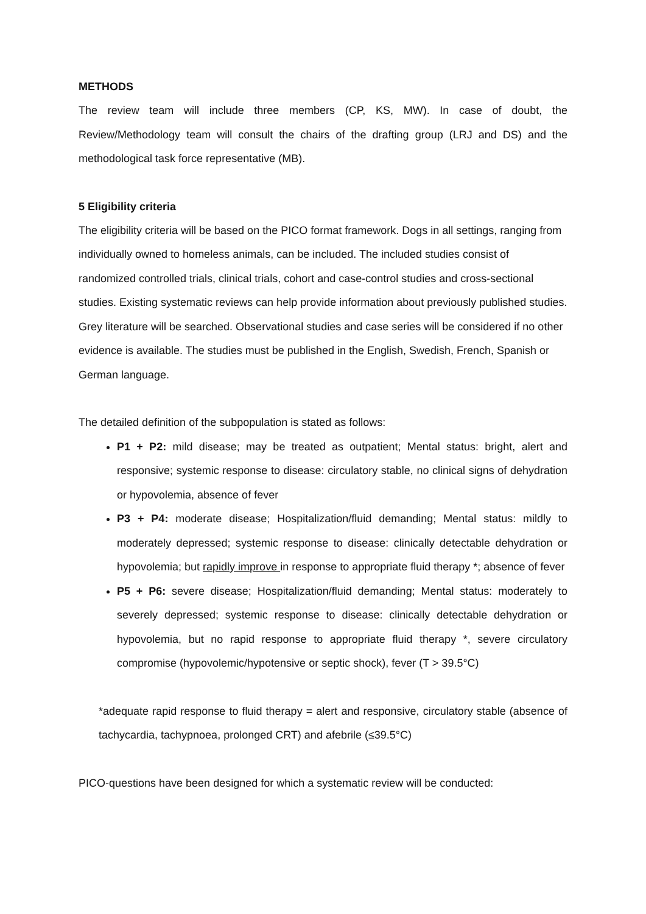METHODS
The review team will include three members (CP, KS, MW). In case of doubt, the Review/Methodology team will consult the chairs of the drafting group (LRJ and DS) and the methodological task force representative (MB).
5 Eligibility criteria
The eligibility criteria will be based on the PICO format framework. Dogs in all settings, ranging from individually owned to homeless animals, can be included. The included studies consist of randomized controlled trials, clinical trials, cohort and case-control studies and cross-sectional studies. Existing systematic reviews can help provide information about previously published studies. Grey literature will be searched. Observational studies and case series will be considered if no other evidence is available. The studies must be published in the English, Swedish, French, Spanish or German language.
The detailed definition of the subpopulation is stated as follows:
P1 + P2: mild disease; may be treated as outpatient; Mental status: bright, alert and responsive; systemic response to disease: circulatory stable, no clinical signs of dehydration or hypovolemia, absence of fever
P3 + P4: moderate disease; Hospitalization/fluid demanding; Mental status: mildly to moderately depressed; systemic response to disease: clinically detectable dehydration or hypovolemia; but rapidly improve in response to appropriate fluid therapy *; absence of fever
P5 + P6: severe disease; Hospitalization/fluid demanding; Mental status: moderately to severely depressed; systemic response to disease: clinically detectable dehydration or hypovolemia, but no rapid response to appropriate fluid therapy *, severe circulatory compromise (hypovolemic/hypotensive or septic shock), fever (T > 39.5°C)
*adequate rapid response to fluid therapy = alert and responsive, circulatory stable (absence of tachycardia, tachypnoea, prolonged CRT) and afebrile (≤39.5°C)
PICO-questions have been designed for which a systematic review will be conducted: